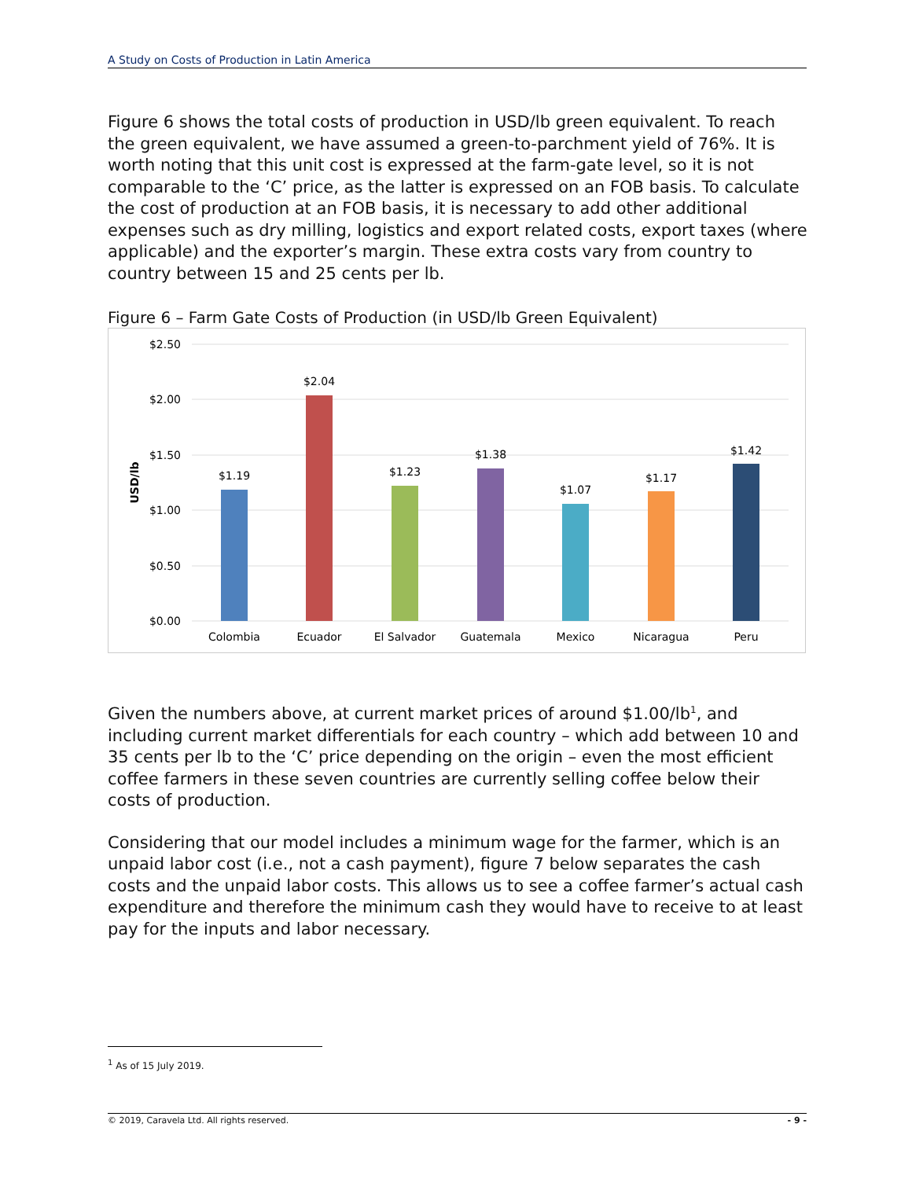A Study on Costs of Production in Latin America
Figure 6 shows the total costs of production in USD/lb green equivalent. To reach the green equivalent, we have assumed a green-to-parchment yield of 76%. It is worth noting that this unit cost is expressed at the farm-gate level, so it is not comparable to the ‘C’ price, as the latter is expressed on an FOB basis. To calculate the cost of production at an FOB basis, it is necessary to add other additional expenses such as dry milling, logistics and export related costs, export taxes (where applicable) and the exporter’s margin. These extra costs vary from country to country between 15 and 25 cents per lb.
Figure 6 – Farm Gate Costs of Production (in USD/lb Green Equivalent)
$2.50
$2.00
$1.50
$1.00
$0.50
$0.00
USD/lb
$1.19
$2.04
$1.23
$1.38
$1.07
$1.17
$1.42
Colombia
Ecuador
El Salvador
Guatemala
Mexico
Nicaragua
Peru
Given the numbers above, at current market prices of around $1.00/lb<sup>1</sup>, and including current market differentials for each country – which add between 10 and 35 cents per lb to the ‘C’ price depending on the origin – even the most efficient coffee farmers in these seven countries are currently selling coffee below their costs of production.
Considering that our model includes a minimum wage for the farmer, which is an unpaid labor cost (i.e., not a cash payment), figure 7 below separates the cash costs and the unpaid labor costs. This allows us to see a coffee farmer’s actual cash expenditure and therefore the minimum cash they would have to receive to at least pay for the inputs and labor necessary.
<sup>1</sup> As of 15 July 2019.
© 2019, Caravela Ltd. All rights reserved. - 9 -